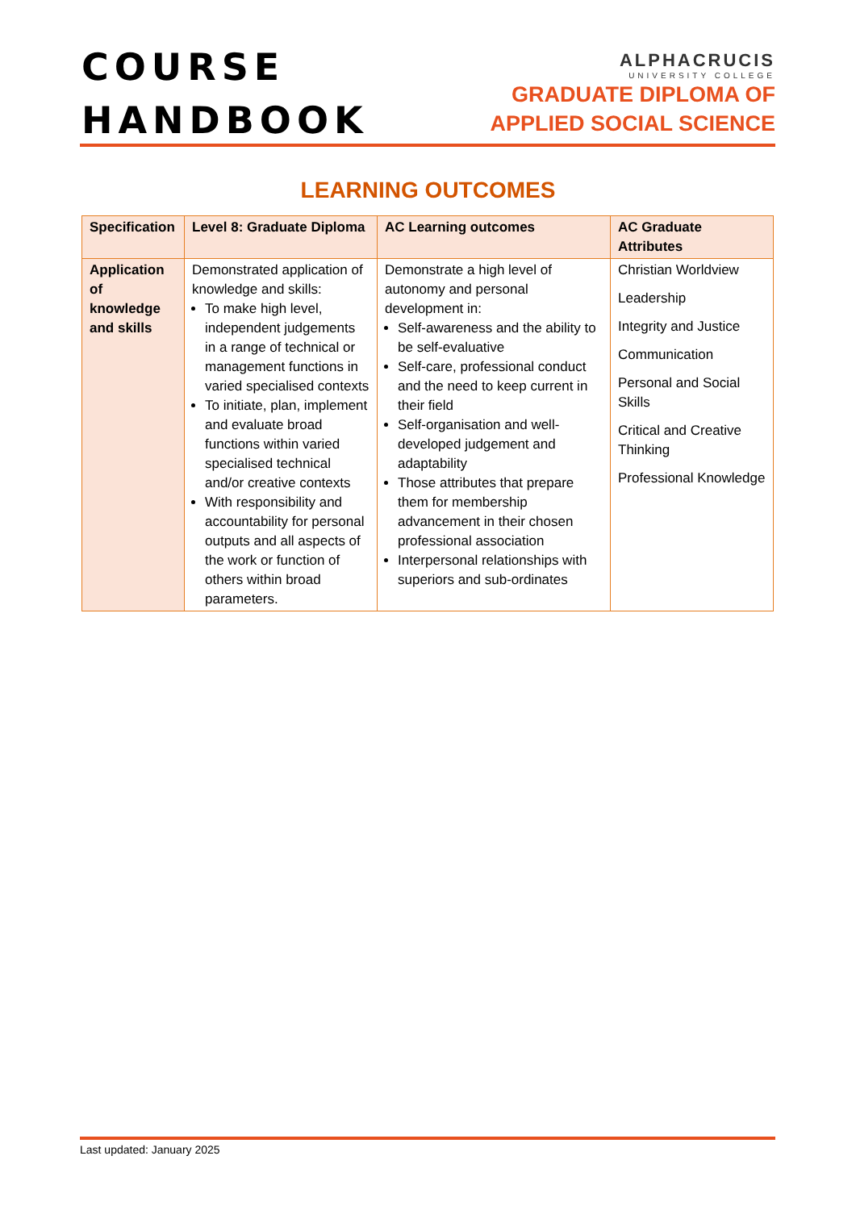COURSE
HANDBOOK
ALPHACRUCIS
UNIVERSITY COLLEGE
GRADUATE DIPLOMA OF
APPLIED SOCIAL SCIENCE
LEARNING OUTCOMES
| Specification | Level 8: Graduate Diploma | AC Learning outcomes | AC Graduate Attributes |
| --- | --- | --- | --- |
| Application of knowledge and skills | Demonstrated application of knowledge and skills: To make high level, independent judgements in a range of technical or management functions in varied specialised contexts To initiate, plan, implement and evaluate broad functions within varied specialised technical and/or creative contexts With responsibility and accountability for personal outputs and all aspects of the work or function of others within broad parameters. | Demonstrate a high level of autonomy and personal development in: Self-awareness and the ability to be self-evaluative Self-care, professional conduct and the need to keep current in their field Self-organisation and well-developed judgement and adaptability Those attributes that prepare them for membership advancement in their chosen professional association Interpersonal relationships with superiors and sub-ordinates | Christian Worldview Leadership Integrity and Justice Communication Personal and Social Skills Critical and Creative Thinking Professional Knowledge |
Last updated: January 2025